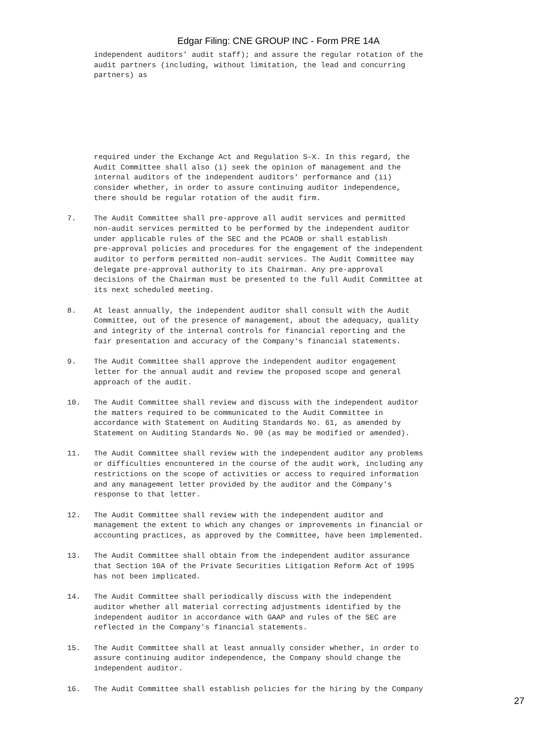Edgar Filing: CNE GROUP INC - Form PRE 14A
      independent auditors' audit staff); and assure the regular rotation of the
      audit partners (including, without limitation, the lead and concurring
      partners) as







      required under the Exchange Act and Regulation S-X. In this regard, the
      Audit Committee shall also (i) seek the opinion of management and the
      internal auditors of the independent auditors' performance and (ii)
      consider whether, in order to assure continuing auditor independence,
      there should be regular rotation of the audit firm.

7.    The Audit Committee shall pre-approve all audit services and permitted
      non-audit services permitted to be performed by the independent auditor
      under applicable rules of the SEC and the PCAOB or shall establish
      pre-approval policies and procedures for the engagement of the independent
      auditor to perform permitted non-audit services. The Audit Committee may
      delegate pre-approval authority to its Chairman. Any pre-approval
      decisions of the Chairman must be presented to the full Audit Committee at
      its next scheduled meeting.

8.    At least annually, the independent auditor shall consult with the Audit
      Committee, out of the presence of management, about the adequacy, quality
      and integrity of the internal controls for financial reporting and the
      fair presentation and accuracy of the Company's financial statements.

9.    The Audit Committee shall approve the independent auditor engagement
      letter for the annual audit and review the proposed scope and general
      approach of the audit.

10.   The Audit Committee shall review and discuss with the independent auditor
      the matters required to be communicated to the Audit Committee in
      accordance with Statement on Auditing Standards No. 61, as amended by
      Statement on Auditing Standards No. 90 (as may be modified or amended).

11.   The Audit Committee shall review with the independent auditor any problems
      or difficulties encountered in the course of the audit work, including any
      restrictions on the scope of activities or access to required information
      and any management letter provided by the auditor and the Company's
      response to that letter.

12.   The Audit Committee shall review with the independent auditor and
      management the extent to which any changes or improvements in financial or
      accounting practices, as approved by the Committee, have been implemented.

13.   The Audit Committee shall obtain from the independent auditor assurance
      that Section 10A of the Private Securities Litigation Reform Act of 1995
      has not been implicated.

14.   The Audit Committee shall periodically discuss with the independent
      auditor whether all material correcting adjustments identified by the
      independent auditor in accordance with GAAP and rules of the SEC are
      reflected in the Company's financial statements.

15.   The Audit Committee shall at least annually consider whether, in order to
      assure continuing auditor independence, the Company should change the
      independent auditor.

16.   The Audit Committee shall establish policies for the hiring by the Company
27